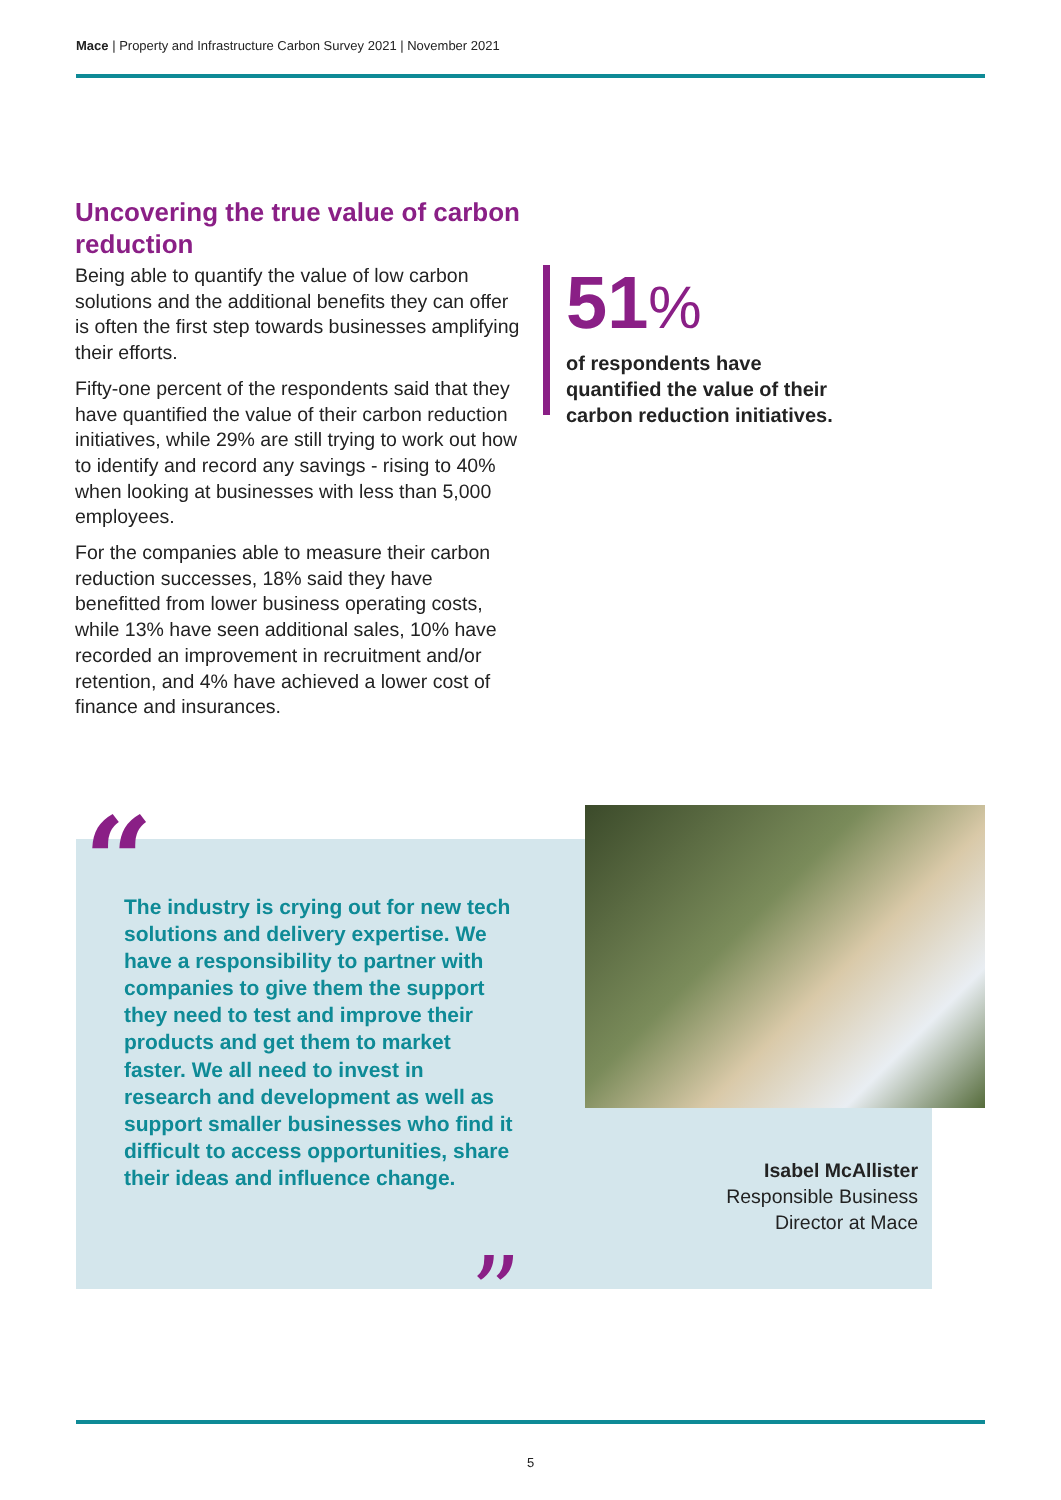Mace | Property and Infrastructure Carbon Survey 2021 | November 2021
Uncovering the true value of carbon reduction
Being able to quantify the value of low carbon solutions and the additional benefits they can offer is often the first step towards businesses amplifying their efforts.
Fifty-one percent of the respondents said that they have quantified the value of their carbon reduction initiatives, while 29% are still trying to work out how to identify and record any savings - rising to 40% when looking at businesses with less than 5,000 employees.
For the companies able to measure their carbon reduction successes, 18% said they have benefitted from lower business operating costs, while 13% have seen additional sales, 10% have recorded an improvement in recruitment and/or retention, and 4% have achieved a lower cost of finance and insurances.
51%
of respondents have
quantified the value of their
carbon reduction initiatives.
“
The industry is crying out for new tech solutions and delivery expertise. We have a responsibility to partner with companies to give them the support they need to test and improve their products and get them to market faster. We all need to invest in research and development as well as support smaller businesses who find it difficult to access opportunities, share their ideas and influence change.
”
Isabel McAllister
Responsible Business
Director at Mace
5